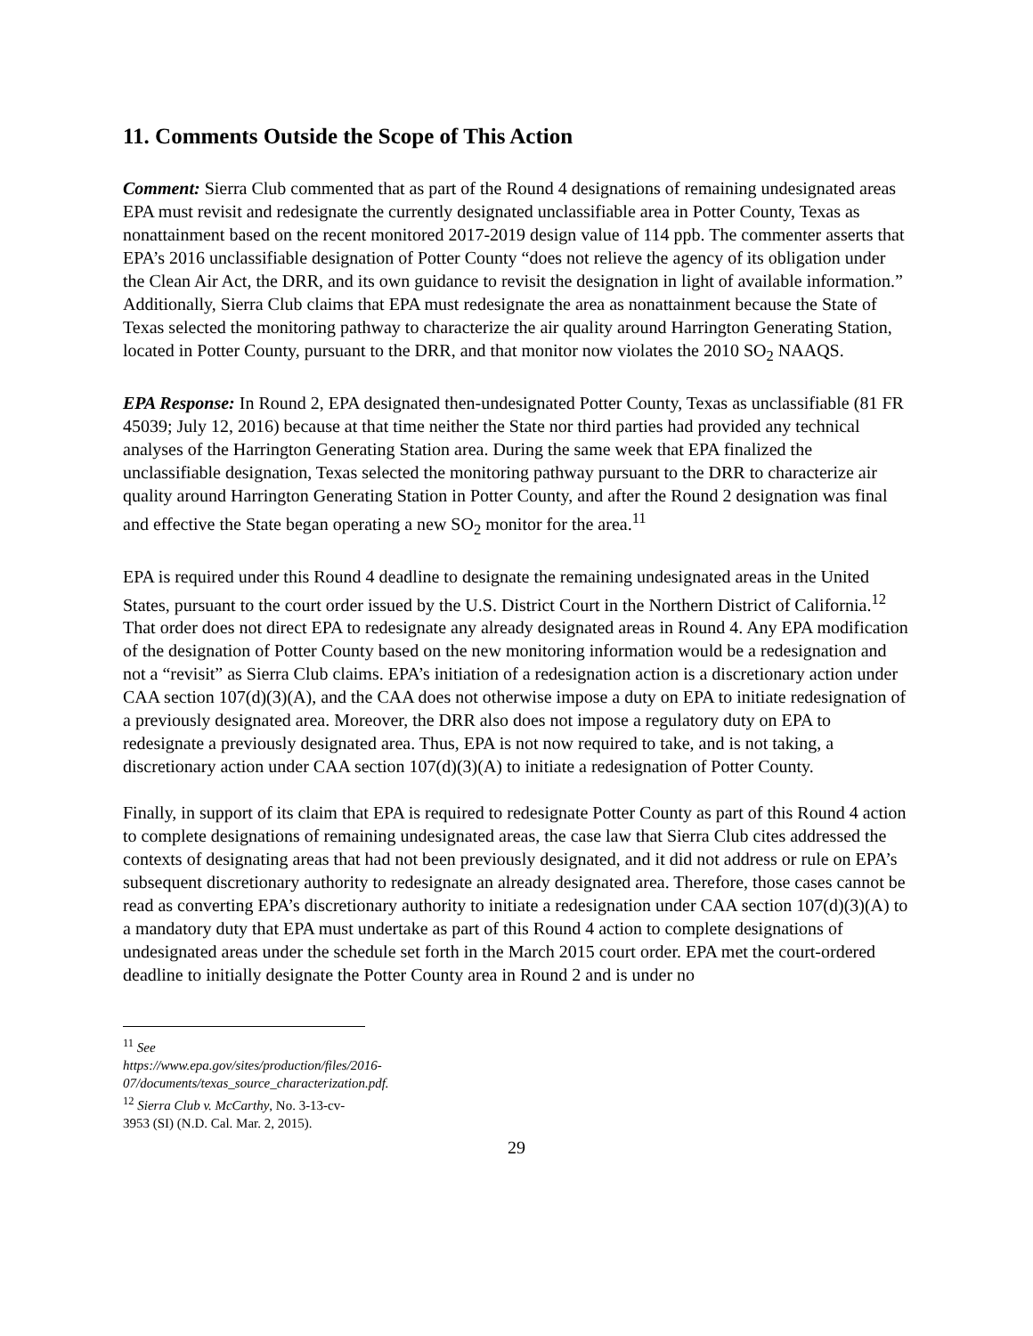11. Comments Outside the Scope of This Action
Comment: Sierra Club commented that as part of the Round 4 designations of remaining undesignated areas EPA must revisit and redesignate the currently designated unclassifiable area in Potter County, Texas as nonattainment based on the recent monitored 2017-2019 design value of 114 ppb. The commenter asserts that EPA’s 2016 unclassifiable designation of Potter County “does not relieve the agency of its obligation under the Clean Air Act, the DRR, and its own guidance to revisit the designation in light of available information.” Additionally, Sierra Club claims that EPA must redesignate the area as nonattainment because the State of Texas selected the monitoring pathway to characterize the air quality around Harrington Generating Station, located in Potter County, pursuant to the DRR, and that monitor now violates the 2010 SO<sub>2</sub> NAAQS.
EPA Response: In Round 2, EPA designated then-undesignated Potter County, Texas as unclassifiable (81 FR 45039; July 12, 2016) because at that time neither the State nor third parties had provided any technical analyses of the Harrington Generating Station area. During the same week that EPA finalized the unclassifiable designation, Texas selected the monitoring pathway pursuant to the DRR to characterize air quality around Harrington Generating Station in Potter County, and after the Round 2 designation was final and effective the State began operating a new SO<sub>2</sub> monitor for the area.<sup>11</sup>
EPA is required under this Round 4 deadline to designate the remaining undesignated areas in the United States, pursuant to the court order issued by the U.S. District Court in the Northern District of California.<sup>12</sup> That order does not direct EPA to redesignate any already designated areas in Round 4. Any EPA modification of the designation of Potter County based on the new monitoring information would be a redesignation and not a “revisit” as Sierra Club claims. EPA’s initiation of a redesignation action is a discretionary action under CAA section 107(d)(3)(A), and the CAA does not otherwise impose a duty on EPA to initiate redesignation of a previously designated area. Moreover, the DRR also does not impose a regulatory duty on EPA to redesignate a previously designated area. Thus, EPA is not now required to take, and is not taking, a discretionary action under CAA section 107(d)(3)(A) to initiate a redesignation of Potter County.
Finally, in support of its claim that EPA is required to redesignate Potter County as part of this Round 4 action to complete designations of remaining undesignated areas, the case law that Sierra Club cites addressed the contexts of designating areas that had not been previously designated, and it did not address or rule on EPA’s subsequent discretionary authority to redesignate an already designated area. Therefore, those cases cannot be read as converting EPA’s discretionary authority to initiate a redesignation under CAA section 107(d)(3)(A) to a mandatory duty that EPA must undertake as part of this Round 4 action to complete designations of undesignated areas under the schedule set forth in the March 2015 court order. EPA met the court-ordered deadline to initially designate the Potter County area in Round 2 and is under no
<sup>11</sup> See https://www.epa.gov/sites/production/files/2016-07/documents/texas_source_characterization.pdf.
<sup>12</sup> Sierra Club v. McCarthy, No. 3-13-cv-3953 (SI) (N.D. Cal. Mar. 2, 2015).
29